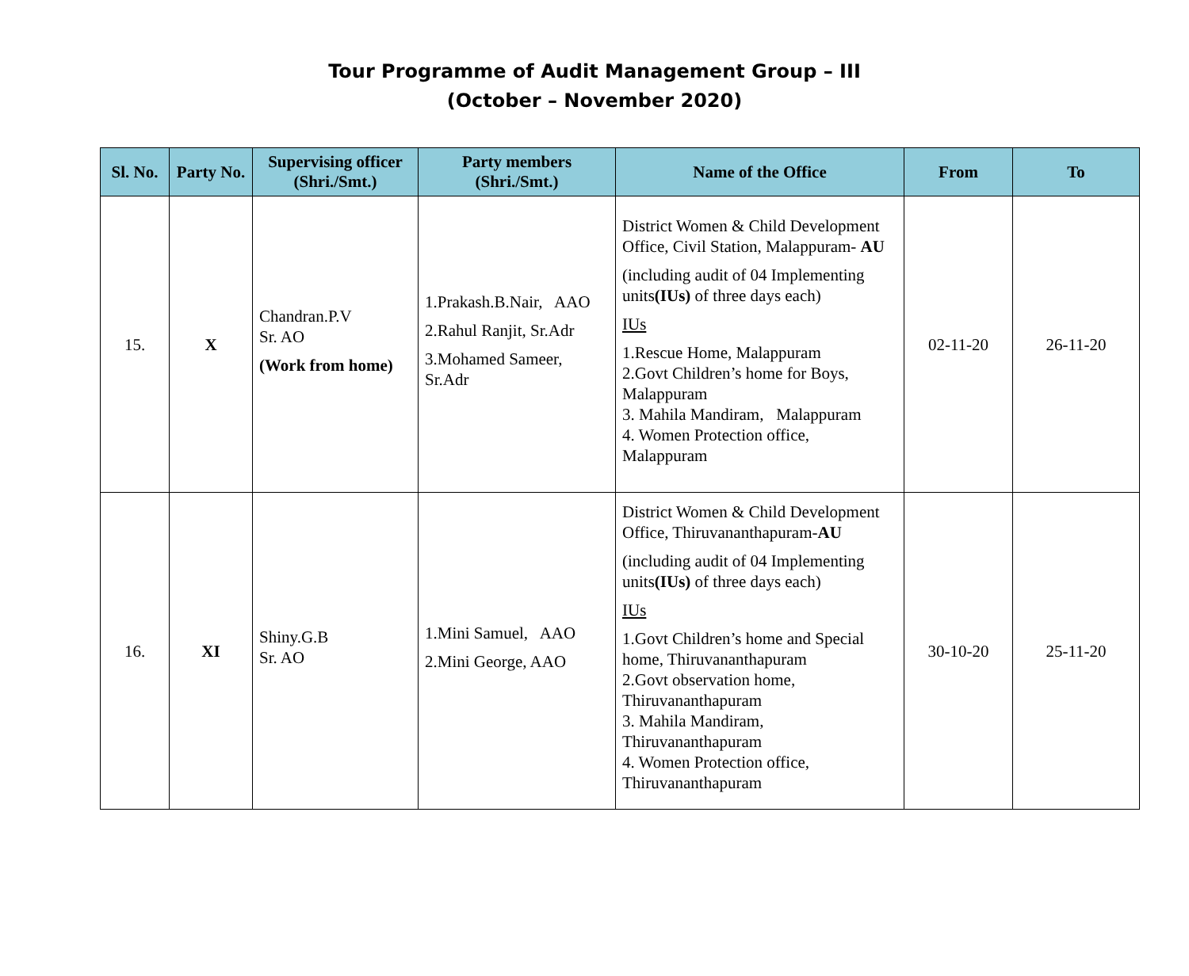Tour Programme of Audit Management Group – III
(October – November 2020)
| Sl. No. | Party No. | Supervising officer (Shri./Smt.) | Party members (Shri./Smt.) | Name of the Office | From | To |
| --- | --- | --- | --- | --- | --- | --- |
| 15. | X | Chandran.P.V Sr. AO (Work from home) | 1.Prakash.B.Nair, AAO 2.Rahul Ranjit, Sr.Adr 3.Mohamed Sameer, Sr.Adr | District Women & Child Development Office, Civil Station, Malappuram- AU (including audit of 04 Implementing units (IUs) of three days each) IUs 1.Rescue Home, Malappuram 2.Govt Children’s home for Boys, Malappuram 3. Mahila Mandiram, Malappuram 4. Women Protection office, Malappuram | 02-11-20 | 26-11-20 |
| 16. | XI | Shiny.G.B Sr. AO | 1.Mini Samuel, AAO 2.Mini George, AAO | District Women & Child Development Office, Thiruvananthapuram- AU (including audit of 04 Implementing units (IUs) of three days each) IUs 1.Govt Children’s home and Special home, Thiruvananthapuram 2.Govt observation home, Thiruvananthapuram 3. Mahila Mandiram, Thiruvananthapuram 4. Women Protection office, Thiruvananthapuram | 30-10-20 | 25-11-20 |